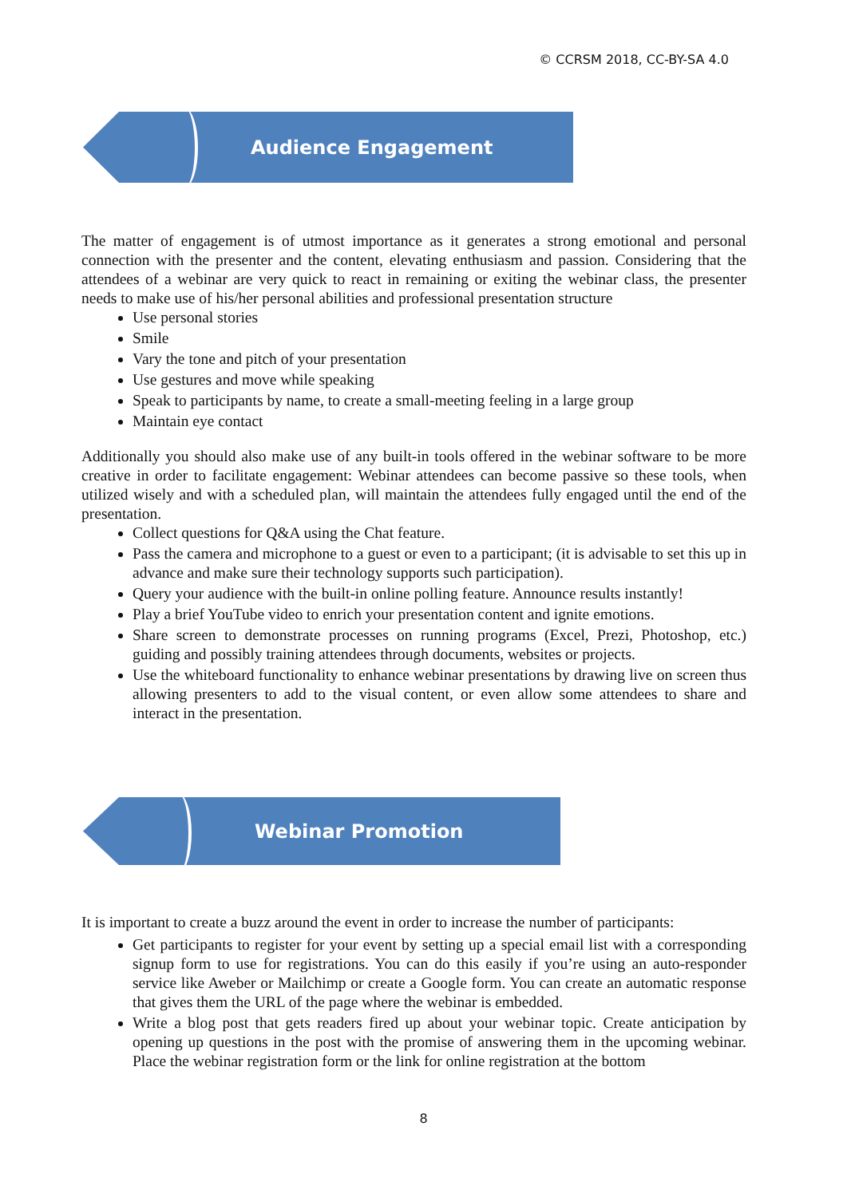© CCRSM 2018, CC-BY-SA 4.0
Audience Engagement
The matter of engagement is of utmost importance as it generates a strong emotional and personal connection with the presenter and the content, elevating enthusiasm and passion. Considering that the attendees of a webinar are very quick to react in remaining or exiting the webinar class, the presenter needs to make use of his/her personal abilities and professional presentation structure
Use personal stories
Smile
Vary the tone and pitch of your presentation
Use gestures and move while speaking
Speak to participants by name, to create a small-meeting feeling in a large group
Maintain eye contact
Additionally you should also make use of any built-in tools offered in the webinar software to be more creative in order to facilitate engagement: Webinar attendees can become passive so these tools, when utilized wisely and with a scheduled plan, will maintain the attendees fully engaged until the end of the presentation.
Collect questions for Q&A using the Chat feature.
Pass the camera and microphone to a guest or even to a participant; (it is advisable to set this up in advance and make sure their technology supports such participation).
Query your audience with the built-in online polling feature. Announce results instantly!
Play a brief YouTube video to enrich your presentation content and ignite emotions.
Share screen to demonstrate processes on running programs (Excel, Prezi, Photoshop, etc.) guiding and possibly training attendees through documents, websites or projects.
Use the whiteboard functionality to enhance webinar presentations by drawing live on screen thus allowing presenters to add to the visual content, or even allow some attendees to share and interact in the presentation.
Webinar Promotion
It is important to create a buzz around the event in order to increase the number of participants:
Get participants to register for your event by setting up a special email list with a corresponding signup form to use for registrations. You can do this easily if you’re using an auto-responder service like Aweber or Mailchimp or create a Google form. You can create an automatic response that gives them the URL of the page where the webinar is embedded.
Write a blog post that gets readers fired up about your webinar topic. Create anticipation by opening up questions in the post with the promise of answering them in the upcoming webinar. Place the webinar registration form or the link for online registration at the bottom
8